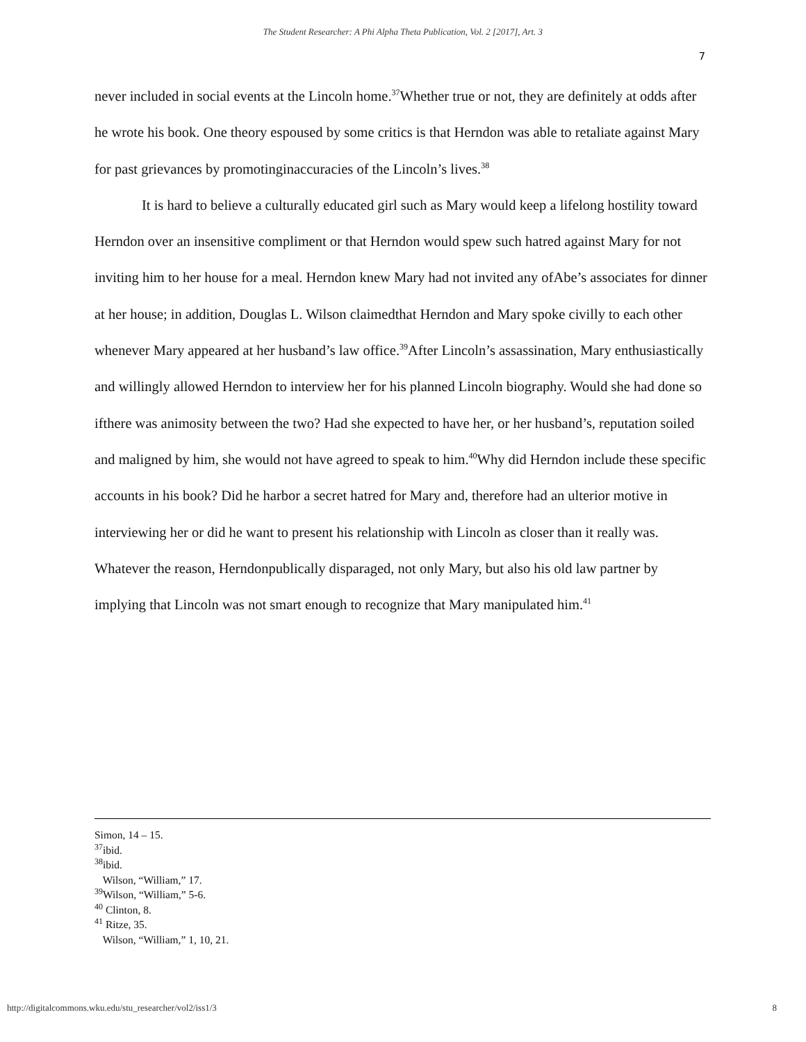The Student Researcher: A Phi Alpha Theta Publication, Vol. 2 [2017], Art. 3
7
never included in social events at the Lincoln home.<sup>37</sup>Whether true or not, they are definitely at odds after he wrote his book. One theory espoused by some critics is that Herndon was able to retaliate against Mary for past grievances by promotinginaccuracies of the Lincoln’s lives.<sup>38</sup>
It is hard to believe a culturally educated girl such as Mary would keep a lifelong hostility toward Herndon over an insensitive compliment or that Herndon would spew such hatred against Mary for not inviting him to her house for a meal. Herndon knew Mary had not invited any ofAbe’s associates for dinner at her house; in addition, Douglas L. Wilson claimedthat Herndon and Mary spoke civilly to each other whenever Mary appeared at her husband’s law office.<sup>39</sup>After Lincoln’s assassination, Mary enthusiastically and willingly allowed Herndon to interview her for his planned Lincoln biography. Would she had done so ifthere was animosity between the two? Had she expected to have her, or her husband’s, reputation soiled and maligned by him, she would not have agreed to speak to him.<sup>40</sup>Why did Herndon include these specific accounts in his book? Did he harbor a secret hatred for Mary and, therefore had an ulterior motive in interviewing her or did he want to present his relationship with Lincoln as closer than it really was. Whatever the reason, Herndonpublically disparaged, not only Mary, but also his old law partner by implying that Lincoln was not smart enough to recognize that Mary manipulated him.<sup>41</sup>
Simon, 14 – 15.
<sup>37</sup> ibid.
<sup>38</sup> ibid.
Wilson, “William,” 17.
<sup>39</sup> Wilson, “William,” 5-6.
<sup>40</sup> Clinton, 8.
<sup>41</sup> Ritze, 35.
Wilson, “William,” 1, 10, 21.
http://digitalcommons.wku.edu/stu_researcher/vol2/iss1/3 8